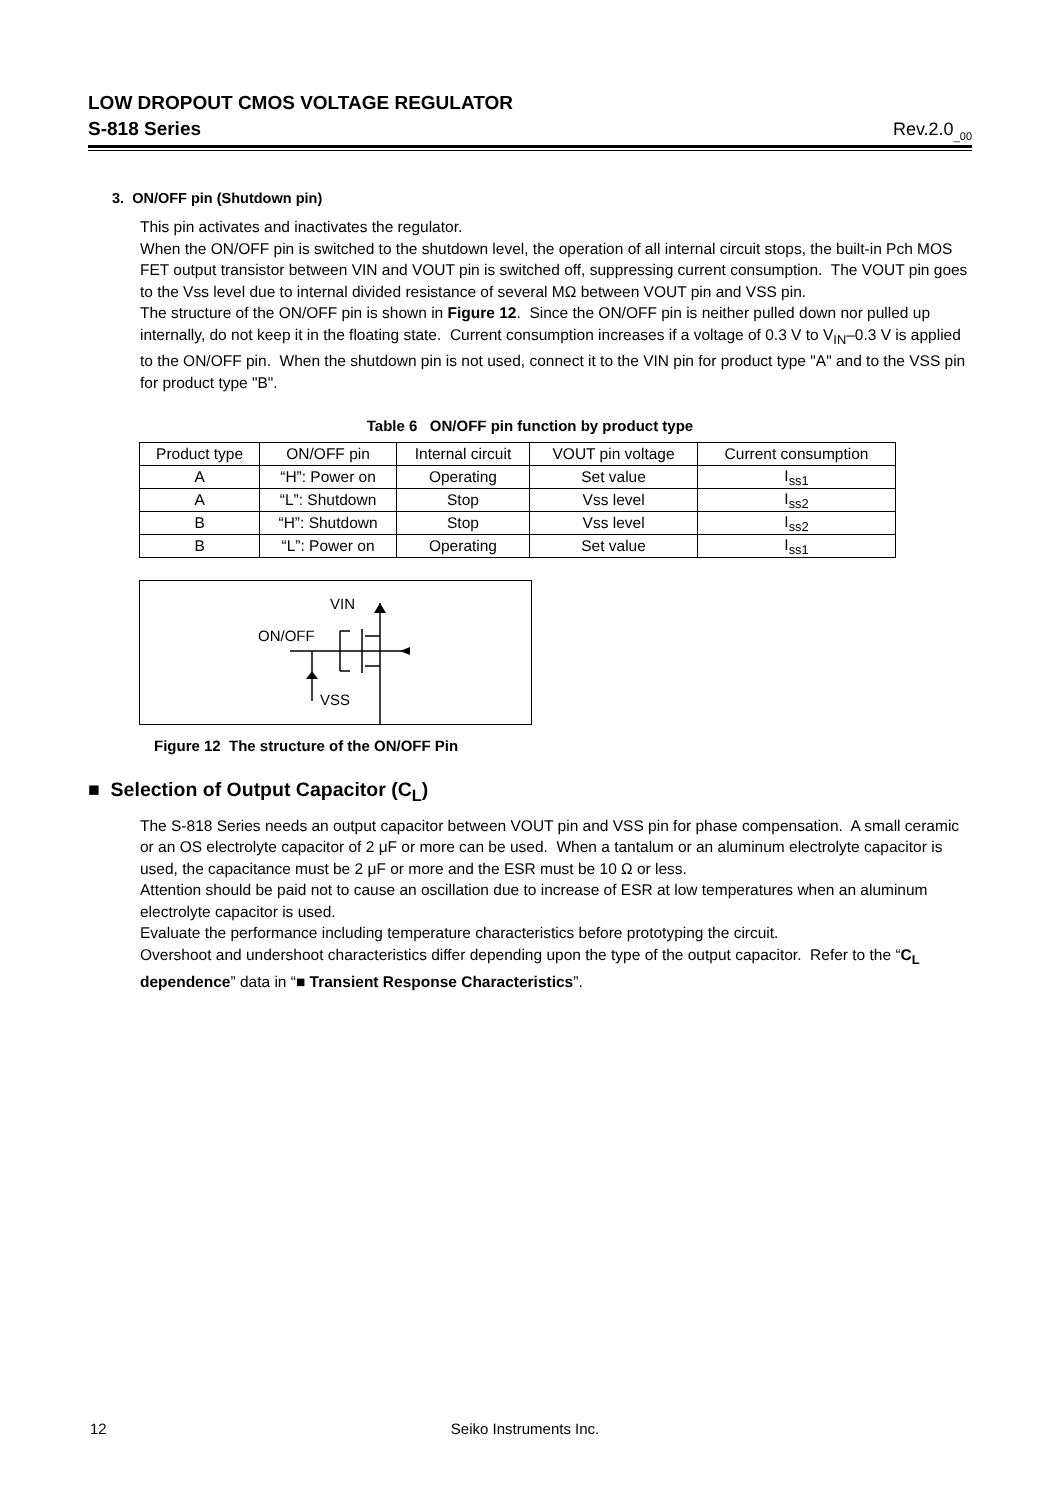LOW DROPOUT CMOS VOLTAGE REGULATOR
S-818 Series Rev.2.0<sub>_00</sub>
3. ON/OFF pin (Shutdown pin)
This pin activates and inactivates the regulator.
When the ON/OFF pin is switched to the shutdown level, the operation of all internal circuit stops, the built-in Pch MOS FET output transistor between VIN and VOUT pin is switched off, suppressing current consumption. The VOUT pin goes to the Vss level due to internal divided resistance of several MΩ between VOUT pin and VSS pin.
The structure of the ON/OFF pin is shown in Figure 12. Since the ON/OFF pin is neither pulled down nor pulled up internally, do not keep it in the floating state. Current consumption increases if a voltage of 0.3 V to V<sub>IN</sub>–0.3 V is applied to the ON/OFF pin. When the shutdown pin is not used, connect it to the VIN pin for product type "A" and to the VSS pin for product type "B".
Table 6 ON/OFF pin function by product type
| Product type | ON/OFF pin | Internal circuit | VOUT pin voltage | Current consumption |
| --- | --- | --- | --- | --- |
| A | “H”: Power on | Operating | Set value | I<sub>ss1</sub> |
| A | “L”: Shutdown | Stop | Vss level | I<sub>ss2</sub> |
| B | “H”: Shutdown | Stop | Vss level | I<sub>ss2</sub> |
| B | “L”: Power on | Operating | Set value | I<sub>ss1</sub> |
VIN
ON/OFF
VSS
Figure 12 The structure of the ON/OFF Pin
■ Selection of Output Capacitor (C<sub>L</sub>)
The S-818 Series needs an output capacitor between VOUT pin and VSS pin for phase compensation. A small ceramic or an OS electrolyte capacitor of 2 μF or more can be used. When a tantalum or an aluminum electrolyte capacitor is used, the capacitance must be 2 μF or more and the ESR must be 10 Ω or less.
Attention should be paid not to cause an oscillation due to increase of ESR at low temperatures when an aluminum electrolyte capacitor is used.
Evaluate the performance including temperature characteristics before prototyping the circuit.
Overshoot and undershoot characteristics differ depending upon the type of the output capacitor. Refer to the “C<sub>L</sub> dependence” data in “■ Transient Response Characteristics”.
12 Seiko Instruments Inc.